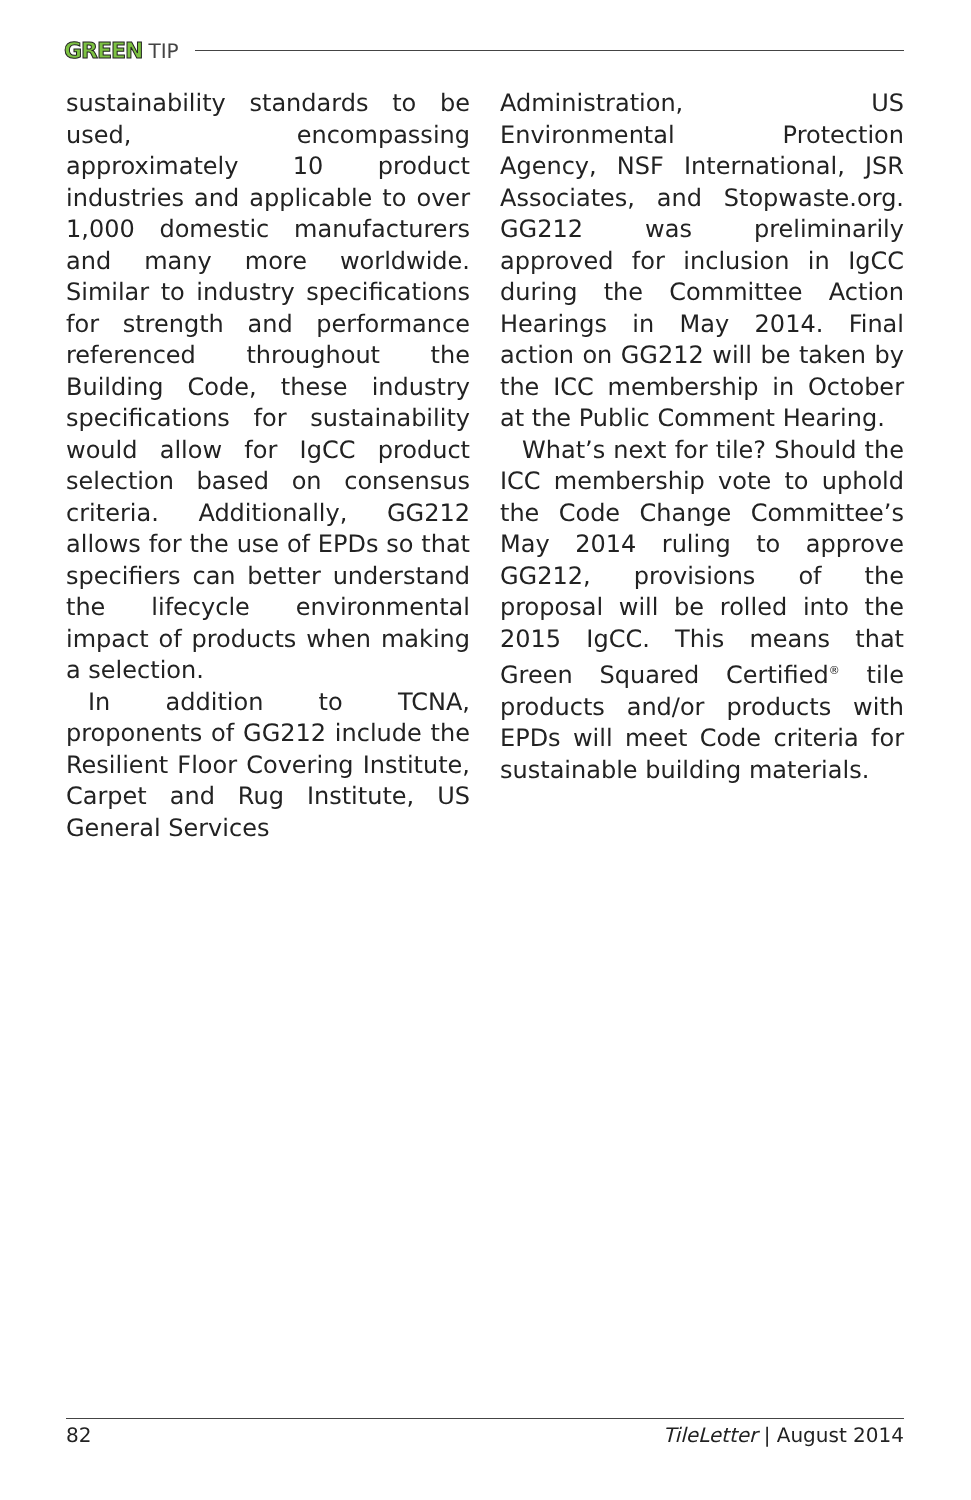GREEN TIP
sustainability standards to be used, encompassing approximately 10 product industries and applicable to over 1,000 domestic manufacturers and many more worldwide. Similar to industry specifications for strength and performance referenced throughout the Building Code, these industry specifications for sustainability would allow for IgCC product selection based on consensus criteria. Additionally, GG212 allows for the use of EPDs so that specifiers can better understand the lifecycle environmental impact of products when making a selection.
In addition to TCNA, proponents of GG212 include the Resilient Floor Covering Institute, Carpet and Rug Institute, US General Services
Administration, US Environmental Protection Agency, NSF International, JSR Associates, and Stopwaste.org. GG212 was preliminarily approved for inclusion in IgCC during the Committee Action Hearings in May 2014. Final action on GG212 will be taken by the ICC membership in October at the Public Comment Hearing.
What’s next for tile? Should the ICC membership vote to uphold the Code Change Committee’s May 2014 ruling to approve GG212, provisions of the proposal will be rolled into the 2015 IgCC. This means that Green Squared Certified<sup>®</sup> tile products and/or products with EPDs will meet Code criteria for sustainable building materials.
82 TileLetter | August 2014